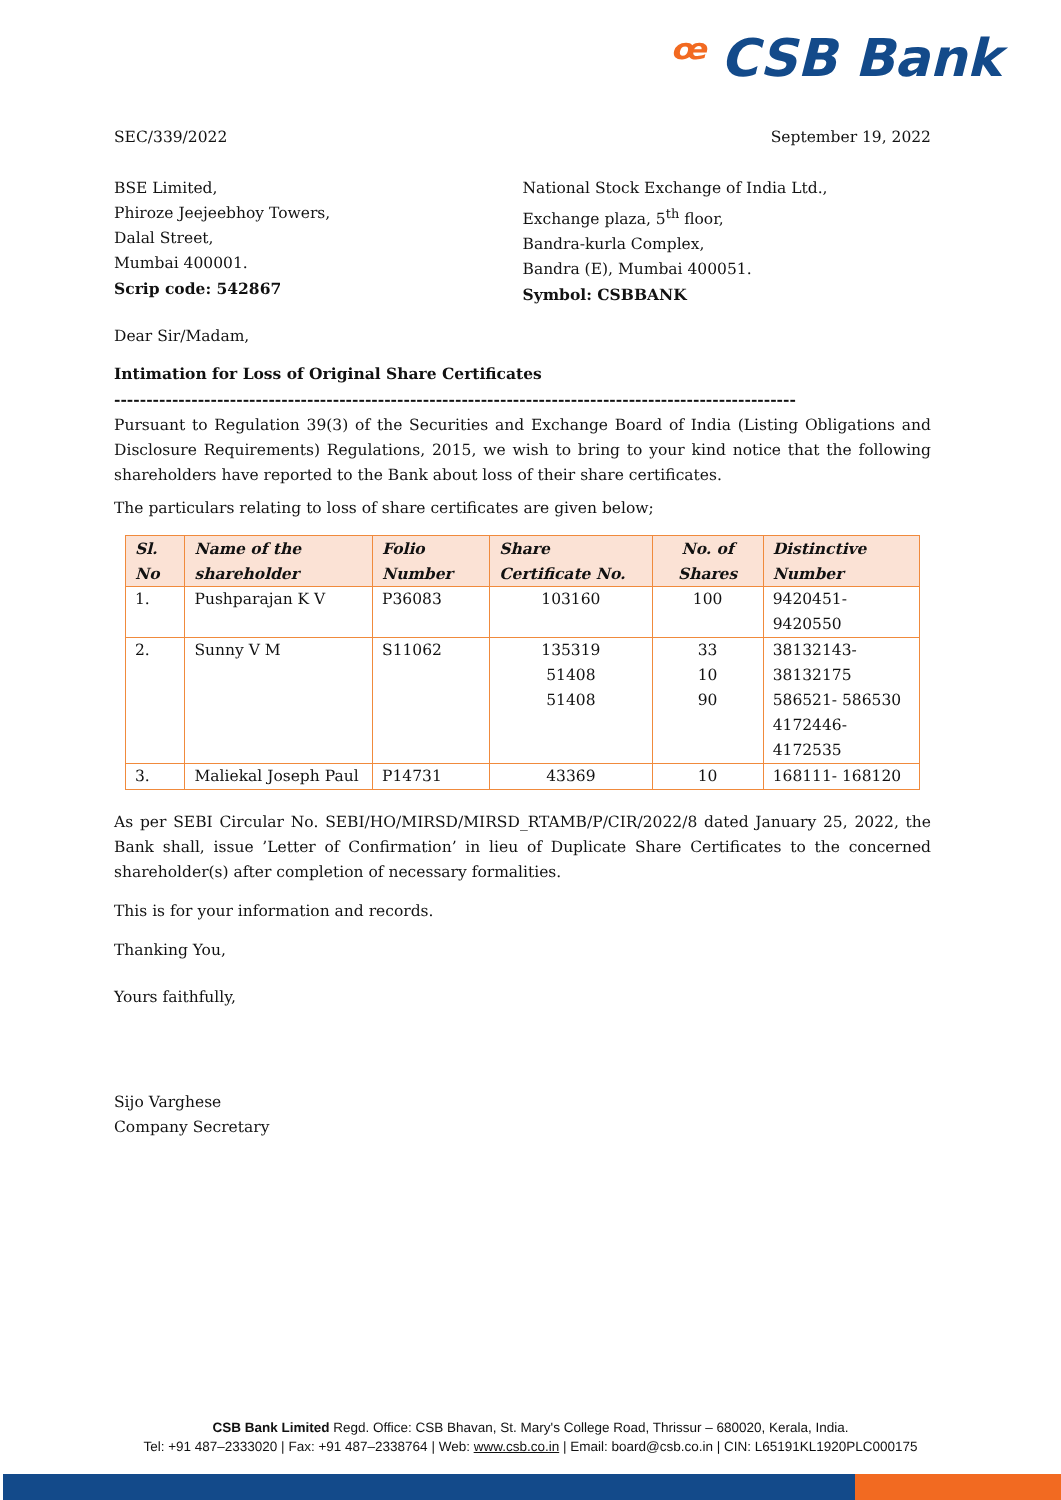ꟹ CSB Bank
SEC/339/2022 September 19, 2022
BSE Limited,
Phiroze Jeejeebhoy Towers,
Dalal Street,
Mumbai 400001.
Scrip code: 542867
National Stock Exchange of India Ltd.,
Exchange plaza, 5<sup>th</sup> floor,
Bandra-kurla Complex,
Bandra (E), Mumbai 400051.
Symbol: CSBBANK
Dear Sir/Madam,
Intimation for Loss of Original Share Certificates
----------------------------------------------------------------------------------------------------------
Pursuant to Regulation 39(3) of the Securities and Exchange Board of India (Listing Obligations and Disclosure Requirements) Regulations, 2015, we wish to bring to your kind notice that the following shareholders have reported to the Bank about loss of their share certificates.
The particulars relating to loss of share certificates are given below;
| Sl. No | Name of the shareholder | Folio Number | Share Certificate No. | No. of Shares | Distinctive Number |
| --- | --- | --- | --- | --- | --- |
| 1. | Pushparajan K V | P36083 | 103160 | 100 | 9420451- 9420550 |
| 2. | Sunny V M | S11062 | 135319 51408 51408 | 33 10 90 | 38132143- 38132175 586521- 586530 4172446- 4172535 |
| 3. | Maliekal Joseph Paul | P14731 | 43369 | 10 | 168111- 168120 |
As per SEBI Circular No. SEBI/HO/MIRSD/MIRSD_RTAMB/P/CIR/2022/8 dated January 25, 2022, the Bank shall, issue ’Letter of Confirmation’ in lieu of Duplicate Share Certificates to the concerned shareholder(s) after completion of necessary formalities.
This is for your information and records.
Thanking You,
Yours faithfully,
Sijo Varghese
Company Secretary
CSB Bank Limited Regd. Office: CSB Bhavan, St. Mary's College Road, Thrissur – 680020, Kerala, India.
Tel: +91 487–2333020 | Fax: +91 487–2338764 | Web: www.csb.co.in | Email: board@csb.co.in | CIN: L65191KL1920PLC000175